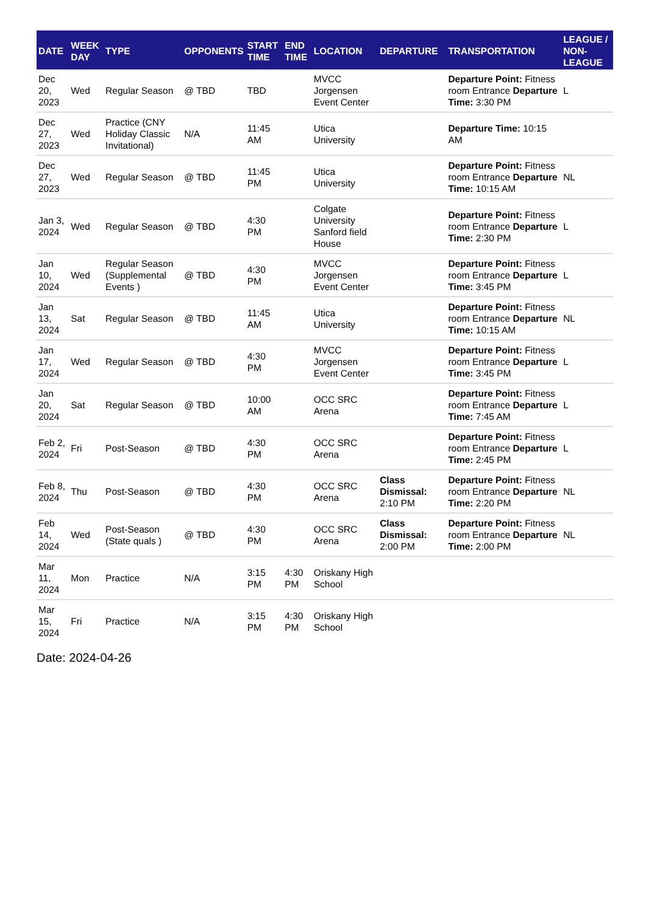| DATE | WEEK DAY | TYPE | OPPONENTS | START TIME | END TIME | LOCATION | DEPARTURE | TRANSPORTATION | LEAGUE / NON-LEAGUE |
| --- | --- | --- | --- | --- | --- | --- | --- | --- | --- |
| Dec 20, 2023 | Wed | Regular Season | @ TBD | TBD | | MVCC Jorgensen Event Center | | Departure Point: Fitness room Entrance Departure Time: 3:30 PM | L |
| Dec 27, 2023 | Wed | Practice (CNY Holiday Classic Invitational) | N/A | 11:45 AM | | Utica University | | Departure Time: 10:15 AM | |
| Dec 27, 2023 | Wed | Regular Season | @ TBD | 11:45 PM | | Utica University | | Departure Point: Fitness room Entrance Departure Time: 10:15 AM | NL |
| Jan 3, 2024 | Wed | Regular Season | @ TBD | 4:30 PM | | Colgate University Sanford field House | | Departure Point: Fitness room Entrance Departure Time: 2:30 PM | L |
| Jan 10, 2024 | Wed | Regular Season (Supplemental Events ) | @ TBD | 4:30 PM | | MVCC Jorgensen Event Center | | Departure Point: Fitness room Entrance Departure Time: 3:45 PM | L |
| Jan 13, 2024 | Sat | Regular Season | @ TBD | 11:45 AM | | Utica University | | Departure Point: Fitness room Entrance Departure Time: 10:15 AM | NL |
| Jan 17, 2024 | Wed | Regular Season | @ TBD | 4:30 PM | | MVCC Jorgensen Event Center | | Departure Point: Fitness room Entrance Departure Time: 3:45 PM | L |
| Jan 20, 2024 | Sat | Regular Season | @ TBD | 10:00 AM | | OCC SRC Arena | | Departure Point: Fitness room Entrance Departure Time: 7:45 AM | L |
| Feb 2, 2024 | Fri | Post-Season | @ TBD | 4:30 PM | | OCC SRC Arena | | Departure Point: Fitness room Entrance Departure Time: 2:45 PM | L |
| Feb 8, 2024 | Thu | Post-Season | @ TBD | 4:30 PM | | OCC SRC Arena | Class Dismissal: 2:10 PM | Departure Point: Fitness room Entrance Departure Time: 2:20 PM | NL |
| Feb 14, 2024 | Wed | Post-Season (State quals ) | @ TBD | 4:30 PM | | OCC SRC Arena | Class Dismissal: 2:00 PM | Departure Point: Fitness room Entrance Departure Time: 2:00 PM | NL |
| Mar 11, 2024 | Mon | Practice | N/A | 3:15 PM | 4:30 PM | Oriskany High School | | | |
| Mar 15, 2024 | Fri | Practice | N/A | 3:15 PM | 4:30 PM | Oriskany High School | | | |
Date: 2024-04-26